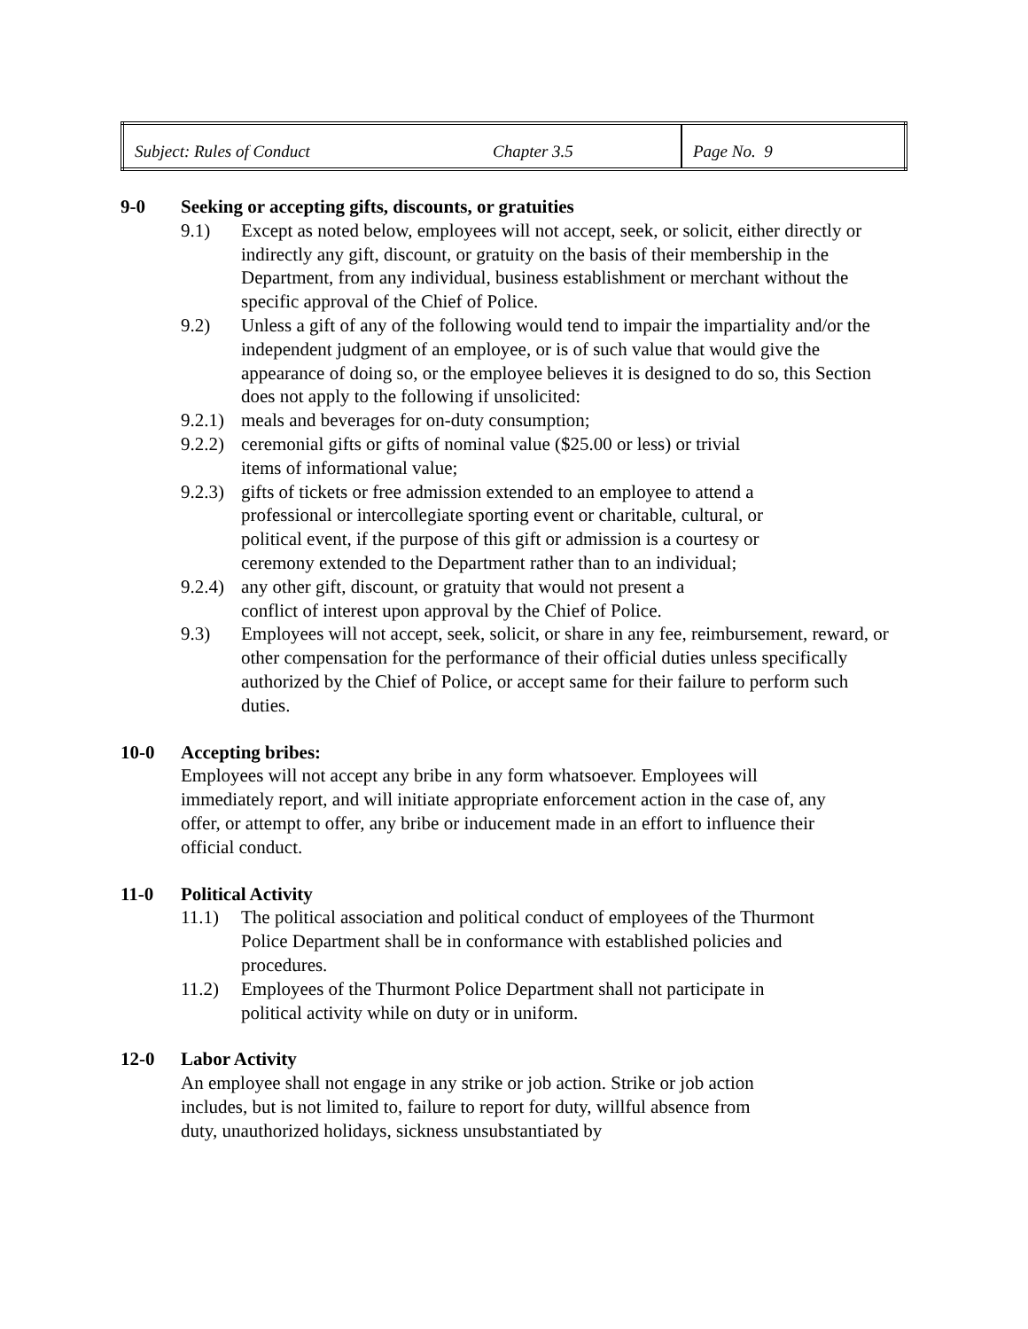| Subject: Rules of Conduct | Chapter 3.5 | Page No. 9 |
9-0 Seeking or accepting gifts, discounts, or gratuities
9.1) Except as noted below, employees will not accept, seek, or solicit, either directly or indirectly any gift, discount, or gratuity on the basis of their membership in the Department, from any individual, business establishment or merchant without the specific approval of the Chief of Police.
9.2) Unless a gift of any of the following would tend to impair the impartiality and/or the independent judgment of an employee, or is of such value that would give the appearance of doing so, or the employee believes it is designed to do so, this Section does not apply to the following if unsolicited:
9.2.1)
meals and beverages for on-duty consumption;
9.2.2)
ceremonial gifts or gifts of nominal value ($25.00 or less) or trivial items of informational value;
9.2.3)
gifts of tickets or free admission extended to an employee to attend a professional or intercollegiate sporting event or charitable, cultural, or political event, if the purpose of this gift or admission is a courtesy or ceremony extended to the Department rather than to an individual;
9.2.4)
any other gift, discount, or gratuity that would not present a conflict of interest upon approval by the Chief of Police.
9.3) Employees will not accept, seek, solicit, or share in any fee, reimbursement, reward, or other compensation for the performance of their official duties unless specifically authorized by the Chief of Police, or accept same for their failure to perform such duties.
10-0 Accepting bribes:
Employees will not accept any bribe in any form whatsoever. Employees will immediately report, and will initiate appropriate enforcement action in the case of, any offer, or attempt to offer, any bribe or inducement made in an effort to influence their official conduct.
11-0 Political Activity
11.1) The political association and political conduct of employees of the Thurmont Police Department shall be in conformance with established policies and procedures.
11.2) Employees of the Thurmont Police Department shall not participate in political activity while on duty or in uniform.
12-0 Labor Activity
An employee shall not engage in any strike or job action. Strike or job action includes, but is not limited to, failure to report for duty, willful absence from duty, unauthorized holidays, sickness unsubstantiated by